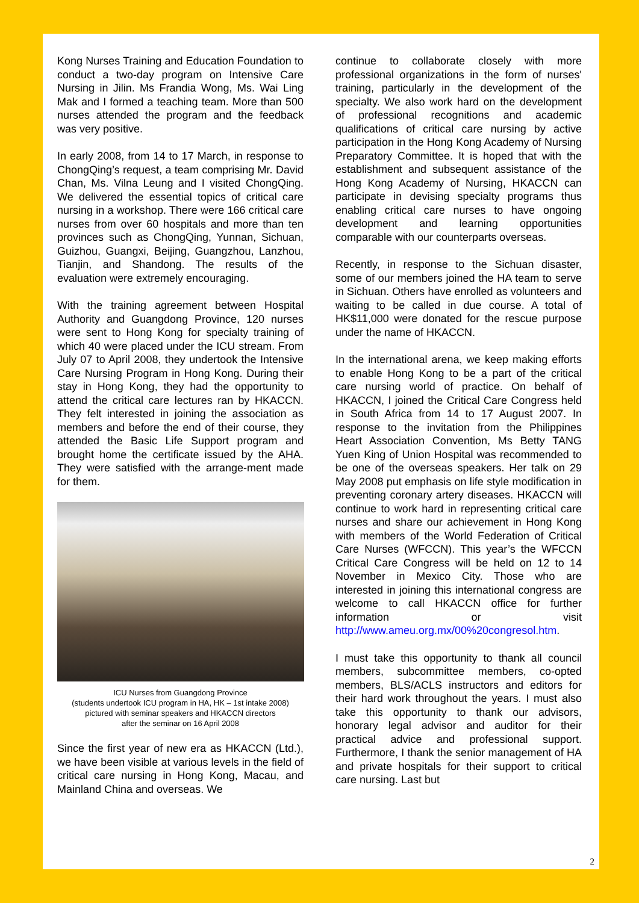Kong Nurses Training and Education Foundation to conduct a two-day program on Intensive Care Nursing in Jilin. Ms Frandia Wong, Ms. Wai Ling Mak and I formed a teaching team. More than 500 nurses attended the program and the feedback was very positive.
In early 2008, from 14 to 17 March, in response to ChongQing’s request, a team comprising Mr. David Chan, Ms. Vilna Leung and I visited ChongQing. We delivered the essential topics of critical care nursing in a workshop. There were 166 critical care nurses from over 60 hospitals and more than ten provinces such as ChongQing, Yunnan, Sichuan, Guizhou, Guangxi, Beijing, Guangzhou, Lanzhou, Tianjin, and Shandong. The results of the evaluation were extremely encouraging.
With the training agreement between Hospital Authority and Guangdong Province, 120 nurses were sent to Hong Kong for specialty training of which 40 were placed under the ICU stream. From July 07 to April 2008, they undertook the Intensive Care Nursing Program in Hong Kong. During their stay in Hong Kong, they had the opportunity to attend the critical care lectures ran by HKACCN. They felt interested in joining the association as members and before the end of their course, they attended the Basic Life Support program and brought home the certificate issued by the AHA. They were satisfied with the arrange-ment made for them.
ICU Nurses from Guangdong Province
(students undertook ICU program in HA, HK – 1st intake 2008)
pictured with seminar speakers and HKACCN directors
after the seminar on 16 April 2008
Since the first year of new era as HKACCN (Ltd.), we have been visible at various levels in the field of critical care nursing in Hong Kong, Macau, and Mainland China and overseas. We
continue to collaborate closely with more professional organizations in the form of nurses' training, particularly in the development of the specialty. We also work hard on the development of professional recognitions and academic qualifications of critical care nursing by active participation in the Hong Kong Academy of Nursing Preparatory Committee. It is hoped that with the establishment and subsequent assistance of the Hong Kong Academy of Nursing, HKACCN can participate in devising specialty programs thus enabling critical care nurses to have ongoing development and learning opportunities comparable with our counterparts overseas.
Recently, in response to the Sichuan disaster, some of our members joined the HA team to serve in Sichuan. Others have enrolled as volunteers and waiting to be called in due course. A total of HK$11,000 were donated for the rescue purpose under the name of HKACCN.
In the international arena, we keep making efforts to enable Hong Kong to be a part of the critical care nursing world of practice. On behalf of HKACCN, I joined the Critical Care Congress held in South Africa from 14 to 17 August 2007. In response to the invitation from the Philippines Heart Association Convention, Ms Betty TANG Yuen King of Union Hospital was recommended to be one of the overseas speakers. Her talk on 29 May 2008 put emphasis on life style modification in preventing coronary artery diseases. HKACCN will continue to work hard in representing critical care nurses and share our achievement in Hong Kong with members of the World Federation of Critical Care Nurses (WFCCN). This year’s the WFCCN Critical Care Congress will be held on 12 to 14 November in Mexico City. Those who are interested in joining this international congress are welcome to call HKACCN office for further information or visit http://www.ameu.org.mx/00%20congresol.htm.
I must take this opportunity to thank all council members, subcommittee members, co-opted members, BLS/ACLS instructors and editors for their hard work throughout the years. I must also take this opportunity to thank our advisors, honorary legal advisor and auditor for their practical advice and professional support. Furthermore, I thank the senior management of HA and private hospitals for their support to critical care nursing. Last but
2